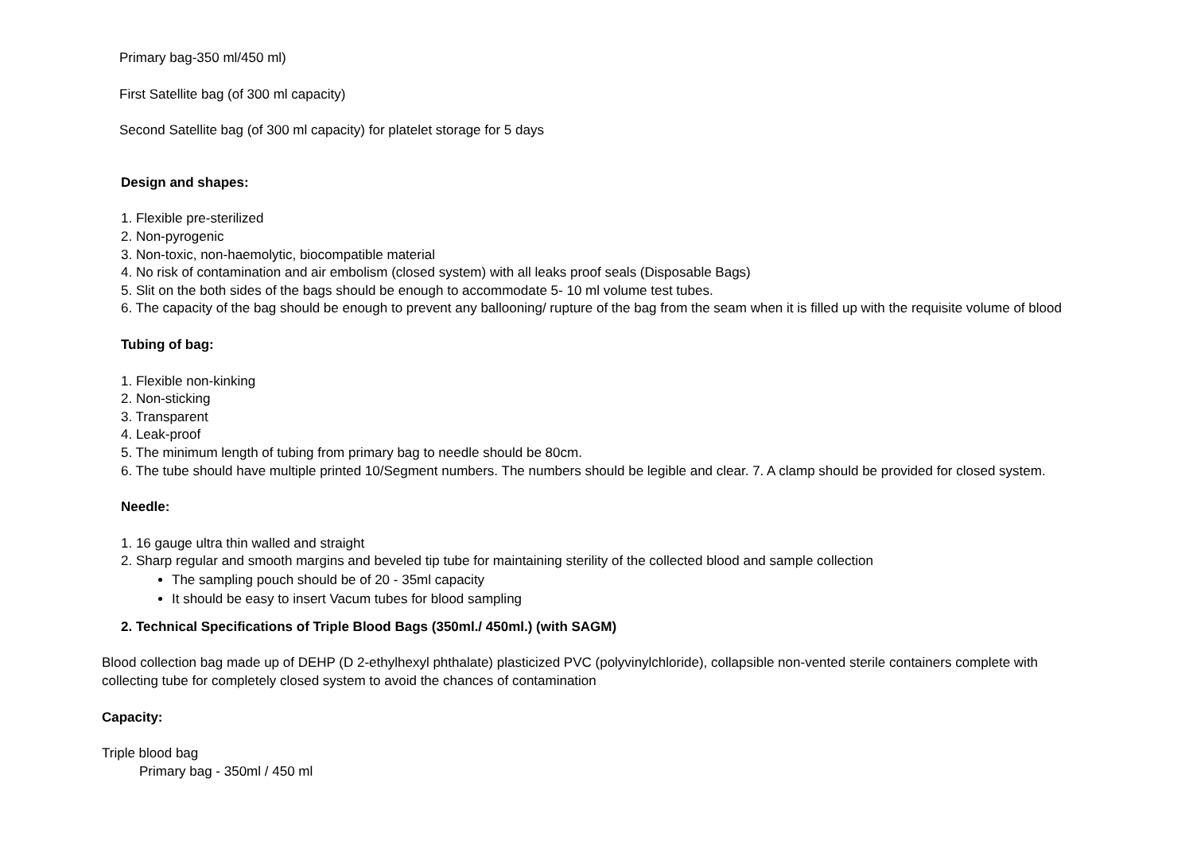Primary bag-350 ml/450 ml)
First Satellite bag (of 300 ml capacity)
Second Satellite bag (of 300 ml capacity) for platelet storage for 5 days
Design and shapes:
1. Flexible pre-sterilized
2. Non-pyrogenic
3. Non-toxic, non-haemolytic, biocompatible material
4. No risk of contamination and air embolism (closed system) with all leaks proof seals (Disposable Bags)
5. Slit on the both sides of the bags should be enough to accommodate 5- 10 ml volume test tubes.
6. The capacity of the bag should be enough to prevent any ballooning/ rupture of the bag from the seam when it is filled up with the requisite volume of blood
Tubing of bag:
1. Flexible non-kinking
2. Non-sticking
3. Transparent
4. Leak-proof
5. The minimum length of tubing from primary bag to needle should be 80cm.
6. The tube should have multiple printed 10/Segment numbers. The numbers should be legible and clear. 7. A clamp should be provided for closed system.
Needle:
1. 16 gauge ultra thin walled and straight
2. Sharp regular and smooth margins and beveled tip tube for maintaining sterility of the collected blood and sample collection
The sampling pouch should be of 20 - 35ml capacity
It should be easy to insert Vacum tubes for blood sampling
2. Technical Specifications of Triple Blood Bags (350ml./ 450ml.) (with SAGM)
Blood collection bag made up of DEHP (D 2-ethylhexyl phthalate) plasticized PVC (polyvinylchloride), collapsible non-vented sterile containers complete with collecting tube for completely closed system to avoid the chances of contamination
Capacity:
Triple blood bag
Primary bag - 350ml / 450 ml